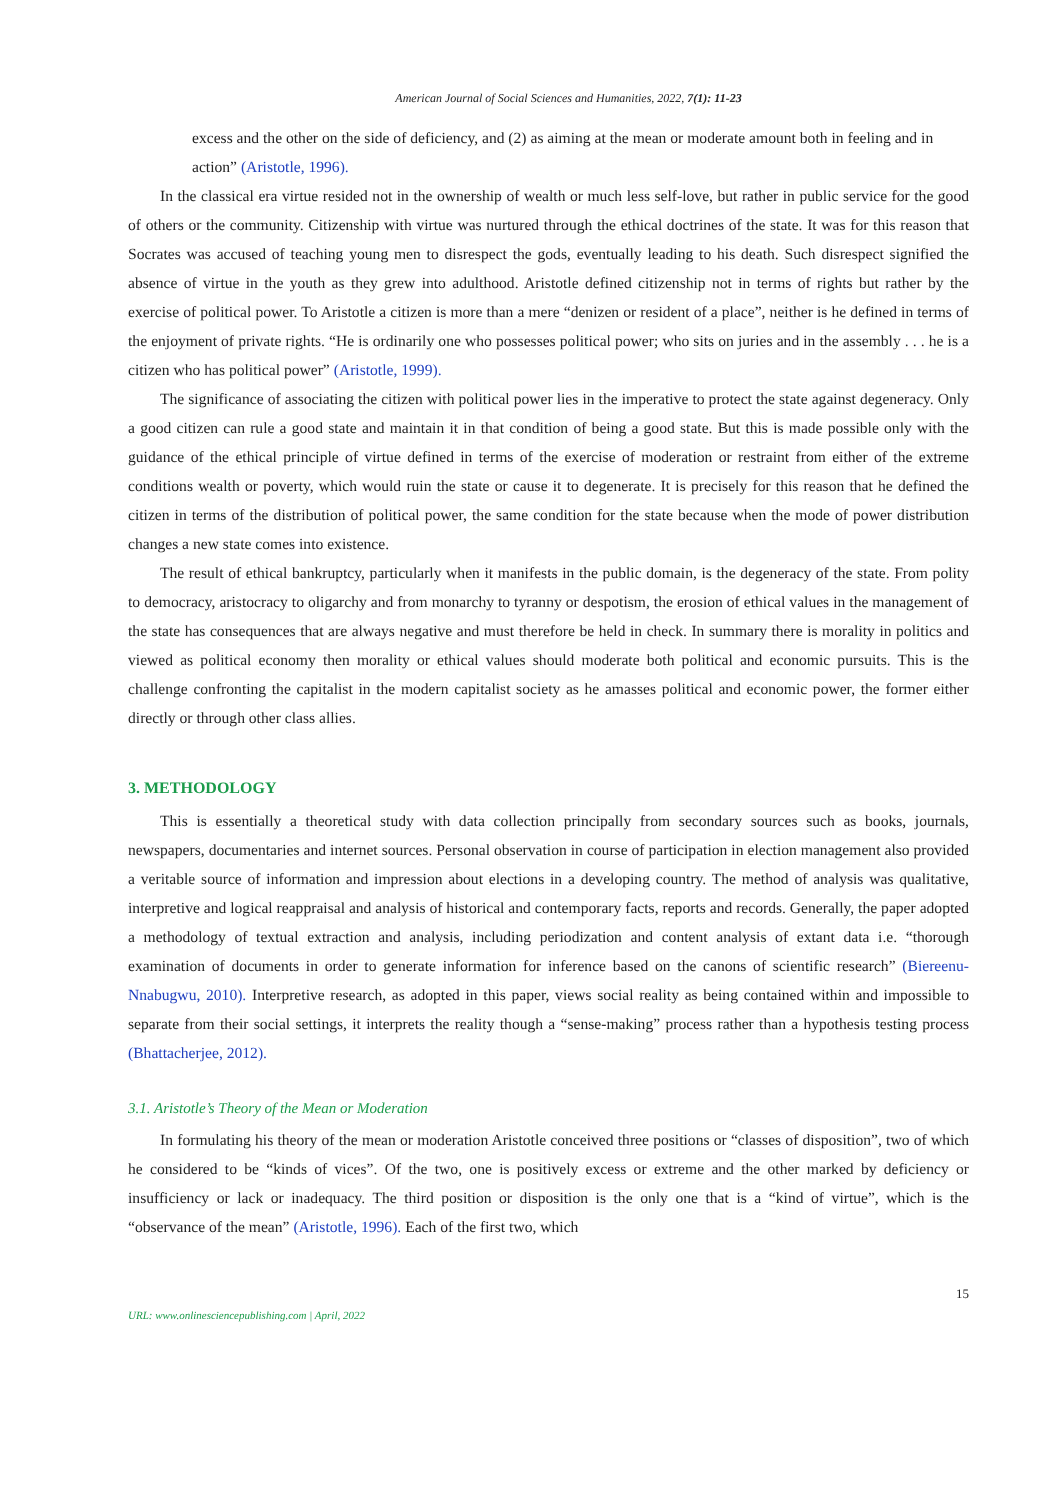American Journal of Social Sciences and Humanities, 2022, 7(1): 11-23
excess and the other on the side of deficiency, and (2) as aiming at the mean or moderate amount both in feeling and in action” (Aristotle, 1996).
In the classical era virtue resided not in the ownership of wealth or much less self-love, but rather in public service for the good of others or the community. Citizenship with virtue was nurtured through the ethical doctrines of the state. It was for this reason that Socrates was accused of teaching young men to disrespect the gods, eventually leading to his death. Such disrespect signified the absence of virtue in the youth as they grew into adulthood. Aristotle defined citizenship not in terms of rights but rather by the exercise of political power. To Aristotle a citizen is more than a mere “denizen or resident of a place”, neither is he defined in terms of the enjoyment of private rights. “He is ordinarily one who possesses political power; who sits on juries and in the assembly . . . he is a citizen who has political power” (Aristotle, 1999).
The significance of associating the citizen with political power lies in the imperative to protect the state against degeneracy. Only a good citizen can rule a good state and maintain it in that condition of being a good state. But this is made possible only with the guidance of the ethical principle of virtue defined in terms of the exercise of moderation or restraint from either of the extreme conditions wealth or poverty, which would ruin the state or cause it to degenerate. It is precisely for this reason that he defined the citizen in terms of the distribution of political power, the same condition for the state because when the mode of power distribution changes a new state comes into existence.
The result of ethical bankruptcy, particularly when it manifests in the public domain, is the degeneracy of the state. From polity to democracy, aristocracy to oligarchy and from monarchy to tyranny or despotism, the erosion of ethical values in the management of the state has consequences that are always negative and must therefore be held in check. In summary there is morality in politics and viewed as political economy then morality or ethical values should moderate both political and economic pursuits. This is the challenge confronting the capitalist in the modern capitalist society as he amasses political and economic power, the former either directly or through other class allies.
3. METHODOLOGY
This is essentially a theoretical study with data collection principally from secondary sources such as books, journals, newspapers, documentaries and internet sources. Personal observation in course of participation in election management also provided a veritable source of information and impression about elections in a developing country. The method of analysis was qualitative, interpretive and logical reappraisal and analysis of historical and contemporary facts, reports and records. Generally, the paper adopted a methodology of textual extraction and analysis, including periodization and content analysis of extant data i.e. “thorough examination of documents in order to generate information for inference based on the canons of scientific research” (Biereenu-Nnabugwu, 2010). Interpretive research, as adopted in this paper, views social reality as being contained within and impossible to separate from their social settings, it interprets the reality though a “sense-making” process rather than a hypothesis testing process (Bhattacherjee, 2012).
3.1. Aristotle’s Theory of the Mean or Moderation
In formulating his theory of the mean or moderation Aristotle conceived three positions or “classes of disposition”, two of which he considered to be “kinds of vices”. Of the two, one is positively excess or extreme and the other marked by deficiency or insufficiency or lack or inadequacy. The third position or disposition is the only one that is a “kind of virtue”, which is the “observance of the mean” (Aristotle, 1996). Each of the first two, which
15
URL: www.onlinesciencepublishing.com | April, 2022